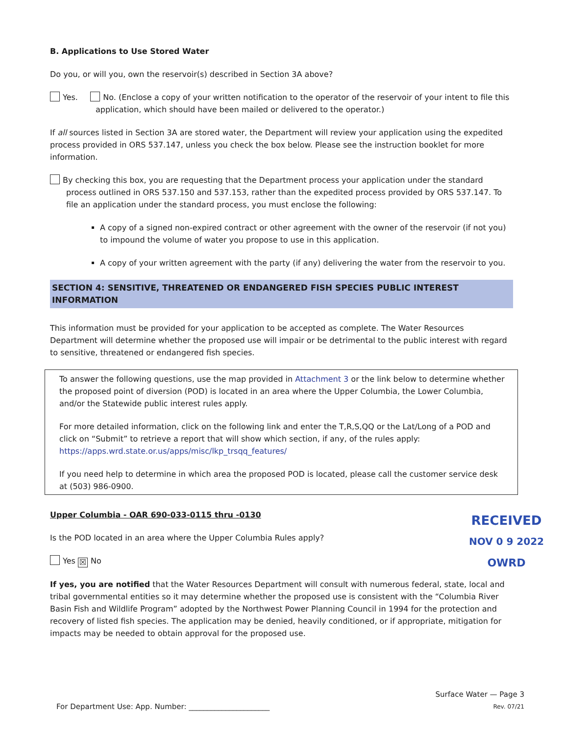B. Applications to Use Stored Water
Do you, or will you, own the reservoir(s) described in Section 3A above?
Yes. No. (Enclose a copy of your written notification to the operator of the reservoir of your intent to file this application, which should have been mailed or delivered to the operator.)
If all sources listed in Section 3A are stored water, the Department will review your application using the expedited process provided in ORS 537.147, unless you check the box below. Please see the instruction booklet for more information.
By checking this box, you are requesting that the Department process your application under the standard process outlined in ORS 537.150 and 537.153, rather than the expedited process provided by ORS 537.147. To file an application under the standard process, you must enclose the following:
A copy of a signed non-expired contract or other agreement with the owner of the reservoir (if not you) to impound the volume of water you propose to use in this application.
A copy of your written agreement with the party (if any) delivering the water from the reservoir to you.
SECTION 4: SENSITIVE, THREATENED OR ENDANGERED FISH SPECIES PUBLIC INTEREST INFORMATION
This information must be provided for your application to be accepted as complete. The Water Resources Department will determine whether the proposed use will impair or be detrimental to the public interest with regard to sensitive, threatened or endangered fish species.
To answer the following questions, use the map provided in Attachment 3 or the link below to determine whether the proposed point of diversion (POD) is located in an area where the Upper Columbia, the Lower Columbia, and/or the Statewide public interest rules apply.
For more detailed information, click on the following link and enter the T,R,S,QQ or the Lat/Long of a POD and click on “Submit” to retrieve a report that will show which section, if any, of the rules apply: https://apps.wrd.state.or.us/apps/misc/lkp_trsqq_features/
If you need help to determine in which area the proposed POD is located, please call the customer service desk at (503) 986-0900.
Upper Columbia - OAR 690-033-0115 thru -0130
Is the POD located in an area where the Upper Columbia Rules apply?
Yes ☒ No
If yes, you are notified that the Water Resources Department will consult with numerous federal, state, local and tribal governmental entities so it may determine whether the proposed use is consistent with the “Columbia River Basin Fish and Wildlife Program” adopted by the Northwest Power Planning Council in 1994 for the protection and recovery of listed fish species. The application may be denied, heavily conditioned, or if appropriate, mitigation for impacts may be needed to obtain approval for the proposed use.
RECEIVED
NOV 0 9 2022
OWRD
Surface Water — Page 3
For Department Use: App. Number: ______________________ Rev. 07/21